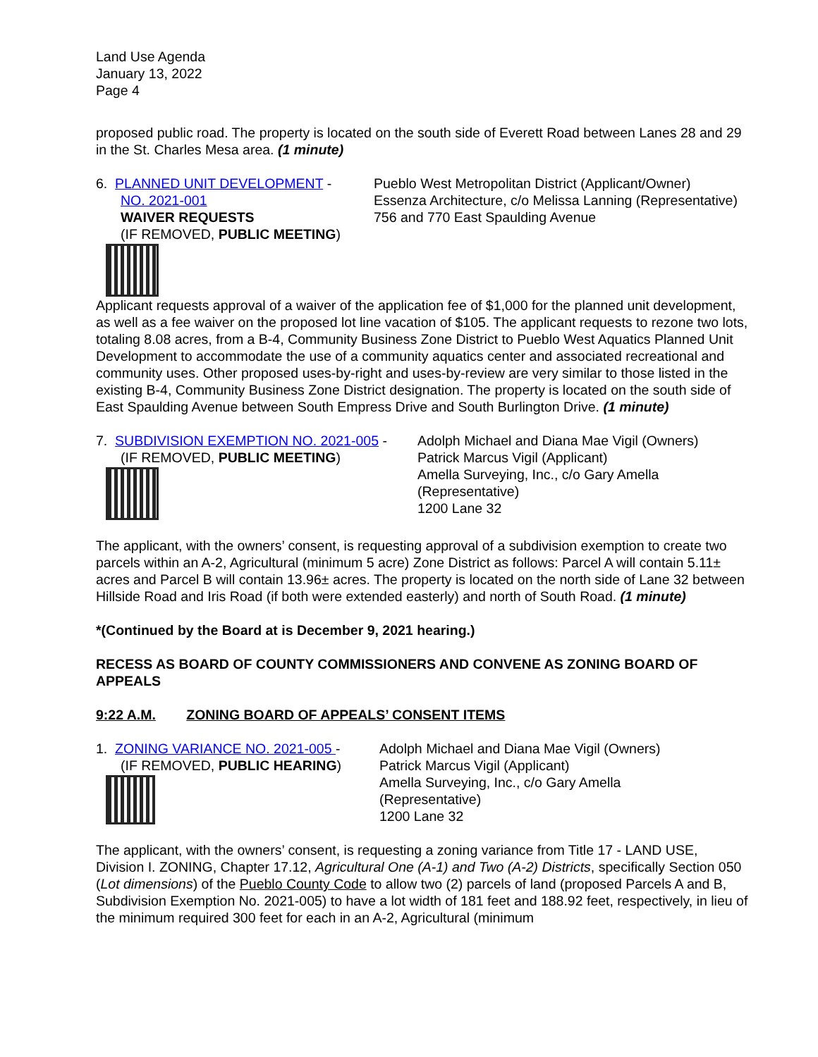Land Use Agenda
January 13, 2022
Page 4
proposed public road. The property is located on the south side of Everett Road between Lanes 28 and 29 in the St. Charles Mesa area. (1 minute)
6. PLANNED UNIT DEVELOPMENT -
NO. 2021-001
WAIVER REQUESTS
(IF REMOVED, PUBLIC MEETING)
Pueblo West Metropolitan District (Applicant/Owner)
Essenza Architecture, c/o Melissa Lanning (Representative)
756 and 770 East Spaulding Avenue
Applicant requests approval of a waiver of the application fee of $1,000 for the planned unit development, as well as a fee waiver on the proposed lot line vacation of $105. The applicant requests to rezone two lots, totaling 8.08 acres, from a B-4, Community Business Zone District to Pueblo West Aquatics Planned Unit Development to accommodate the use of a community aquatics center and associated recreational and community uses. Other proposed uses-by-right and uses-by-review are very similar to those listed in the existing B-4, Community Business Zone District designation. The property is located on the south side of East Spaulding Avenue between South Empress Drive and South Burlington Drive. (1 minute)
7. SUBDIVISION EXEMPTION NO. 2021-005 -
(IF REMOVED, PUBLIC MEETING)
Adolph Michael and Diana Mae Vigil (Owners)
Patrick Marcus Vigil (Applicant)
Amella Surveying, Inc., c/o Gary Amella
(Representative)
1200 Lane 32
The applicant, with the owners’ consent, is requesting approval of a subdivision exemption to create two parcels within an A-2, Agricultural (minimum 5 acre) Zone District as follows: Parcel A will contain 5.11± acres and Parcel B will contain 13.96± acres. The property is located on the north side of Lane 32 between Hillside Road and Iris Road (if both were extended easterly) and north of South Road. (1 minute)
*(Continued by the Board at is December 9, 2021 hearing.)
RECESS AS BOARD OF COUNTY COMMISSIONERS AND CONVENE AS ZONING BOARD OF APPEALS
9:22 A.M. ZONING BOARD OF APPEALS’ CONSENT ITEMS
1. ZONING VARIANCE NO. 2021-005 -
(IF REMOVED, PUBLIC HEARING)
Adolph Michael and Diana Mae Vigil (Owners)
Patrick Marcus Vigil (Applicant)
Amella Surveying, Inc., c/o Gary Amella
(Representative)
1200 Lane 32
The applicant, with the owners’ consent, is requesting a zoning variance from Title 17 - LAND USE, Division I. ZONING, Chapter 17.12, Agricultural One (A-1) and Two (A-2) Districts, specifically Section 050 (Lot dimensions) of the Pueblo County Code to allow two (2) parcels of land (proposed Parcels A and B, Subdivision Exemption No. 2021-005) to have a lot width of 181 feet and 188.92 feet, respectively, in lieu of the minimum required 300 feet for each in an A-2, Agricultural (minimum